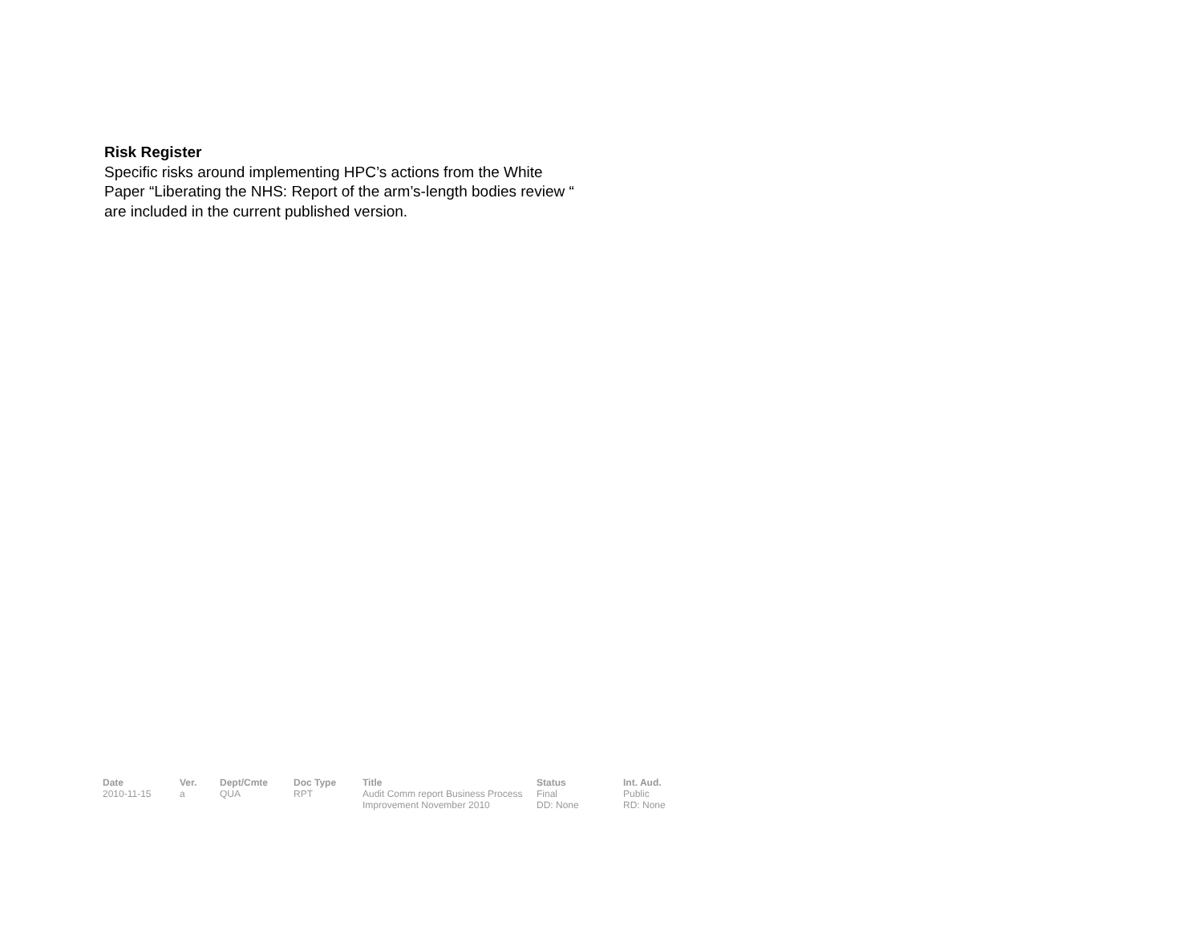Risk Register
Specific risks around implementing HPC’s actions from the White Paper “Liberating the NHS: Report of the arm’s-length bodies review “ are included in the current published version.
| Date | Ver. | Dept/Cmte | Doc Type | Title | Status | Int. Aud. |
| --- | --- | --- | --- | --- | --- | --- |
| 2010-11-15 | a | QUA | RPT | Audit Comm report Business Process Improvement November 2010 | Final DD: None | Public RD: None |